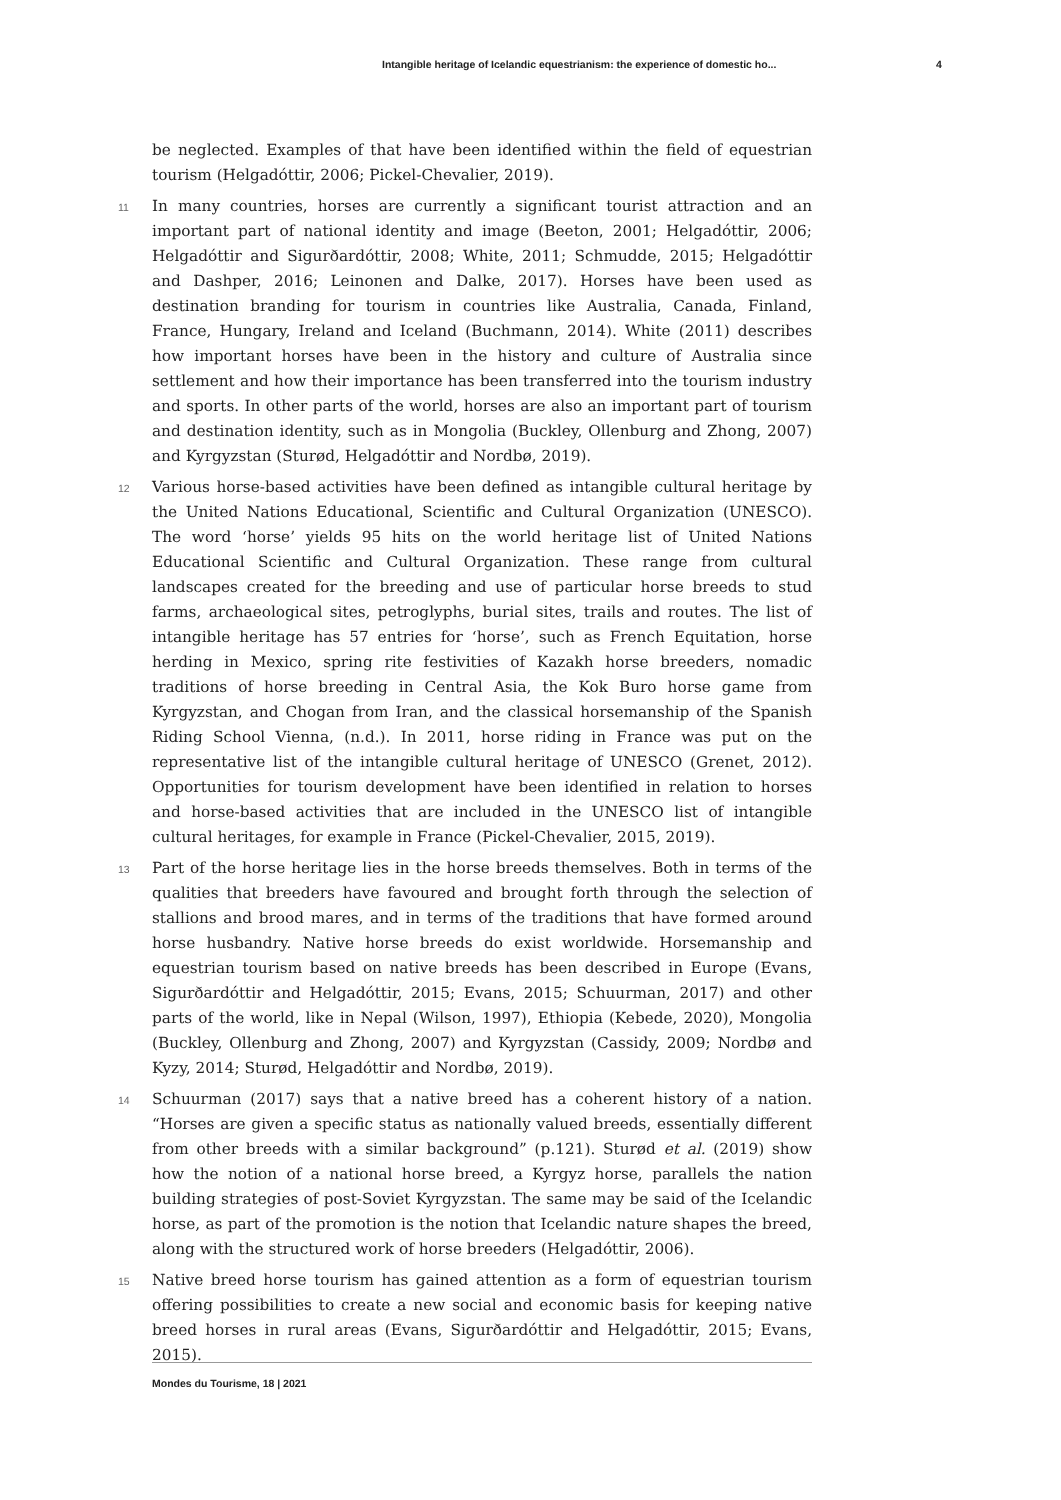Intangible heritage of Icelandic equestrianism: the experience of domestic ho... 4
be neglected. Examples of that have been identified within the field of equestrian tourism (Helgadóttir, 2006; Pickel-Chevalier, 2019).
11 In many countries, horses are currently a significant tourist attraction and an important part of national identity and image (Beeton, 2001; Helgadóttir, 2006; Helgadóttir and Sigurðardóttir, 2008; White, 2011; Schmudde, 2015; Helgadóttir and Dashper, 2016; Leinonen and Dalke, 2017). Horses have been used as destination branding for tourism in countries like Australia, Canada, Finland, France, Hungary, Ireland and Iceland (Buchmann, 2014). White (2011) describes how important horses have been in the history and culture of Australia since settlement and how their importance has been transferred into the tourism industry and sports. In other parts of the world, horses are also an important part of tourism and destination identity, such as in Mongolia (Buckley, Ollenburg and Zhong, 2007) and Kyrgyzstan (Sturød, Helgadóttir and Nordbø, 2019).
12 Various horse-based activities have been defined as intangible cultural heritage by the United Nations Educational, Scientific and Cultural Organization (UNESCO). The word ‘horse’ yields 95 hits on the world heritage list of United Nations Educational Scientific and Cultural Organization. These range from cultural landscapes created for the breeding and use of particular horse breeds to stud farms, archaeological sites, petroglyphs, burial sites, trails and routes. The list of intangible heritage has 57 entries for ‘horse’, such as French Equitation, horse herding in Mexico, spring rite festivities of Kazakh horse breeders, nomadic traditions of horse breeding in Central Asia, the Kok Buro horse game from Kyrgyzstan, and Chogan from Iran, and the classical horsemanship of the Spanish Riding School Vienna, (n.d.). In 2011, horse riding in France was put on the representative list of the intangible cultural heritage of UNESCO (Grenet, 2012). Opportunities for tourism development have been identified in relation to horses and horse-based activities that are included in the UNESCO list of intangible cultural heritages, for example in France (Pickel-Chevalier, 2015, 2019).
13 Part of the horse heritage lies in the horse breeds themselves. Both in terms of the qualities that breeders have favoured and brought forth through the selection of stallions and brood mares, and in terms of the traditions that have formed around horse husbandry. Native horse breeds do exist worldwide. Horsemanship and equestrian tourism based on native breeds has been described in Europe (Evans, Sigurðardóttir and Helgadóttir, 2015; Evans, 2015; Schuurman, 2017) and other parts of the world, like in Nepal (Wilson, 1997), Ethiopia (Kebede, 2020), Mongolia (Buckley, Ollenburg and Zhong, 2007) and Kyrgyzstan (Cassidy, 2009; Nordbø and Kyzy, 2014; Sturød, Helgadóttir and Nordbø, 2019).
14 Schuurman (2017) says that a native breed has a coherent history of a nation. “Horses are given a specific status as nationally valued breeds, essentially different from other breeds with a similar background” (p.121). Sturød et al. (2019) show how the notion of a national horse breed, a Kyrgyz horse, parallels the nation building strategies of post-Soviet Kyrgyzstan. The same may be said of the Icelandic horse, as part of the promotion is the notion that Icelandic nature shapes the breed, along with the structured work of horse breeders (Helgadóttir, 2006).
15 Native breed horse tourism has gained attention as a form of equestrian tourism offering possibilities to create a new social and economic basis for keeping native breed horses in rural areas (Evans, Sigurðardóttir and Helgadóttir, 2015; Evans, 2015).
Mondes du Tourisme, 18 | 2021